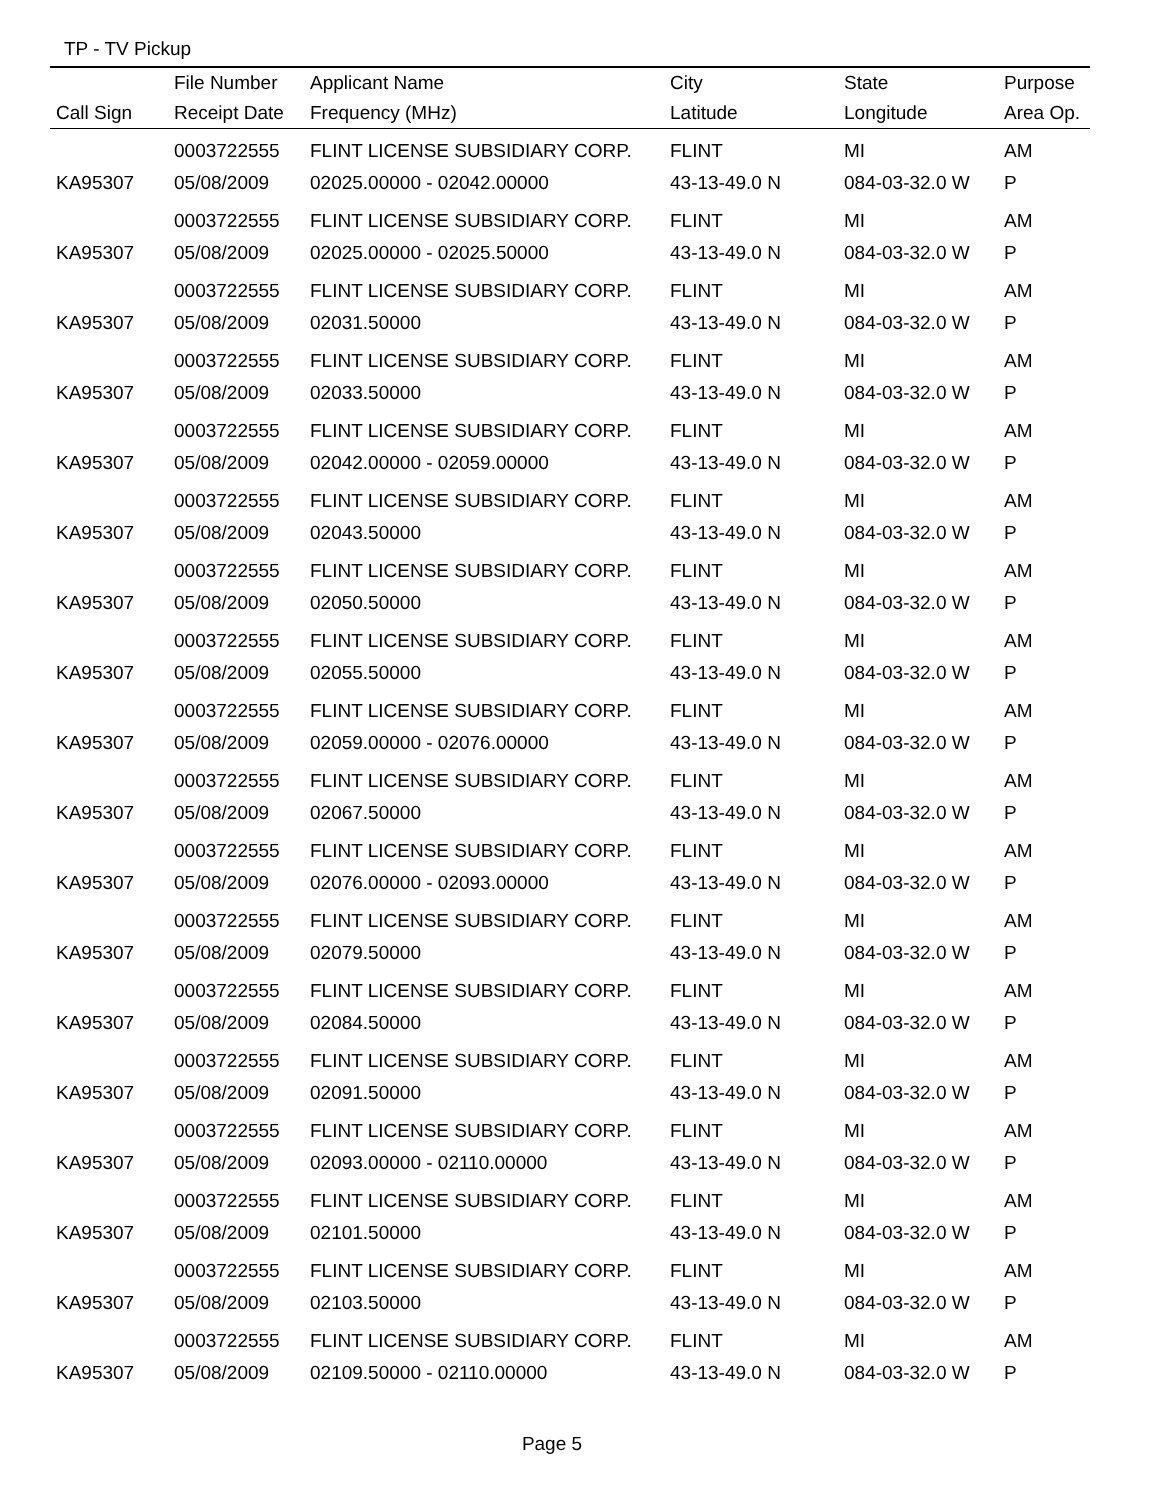TP - TV Pickup
| | File Number | Applicant Name | City | State | Purpose |
| --- | --- | --- | --- | --- | --- |
| Call Sign | Receipt Date | Frequency (MHz) | Latitude | Longitude | Area Op. |
| | 0003722555 | FLINT LICENSE SUBSIDIARY CORP. | FLINT | MI | AM |
| KA95307 | 05/08/2009 | 02025.00000 - 02042.00000 | 43-13-49.0 N | 084-03-32.0 W | P |
| | 0003722555 | FLINT LICENSE SUBSIDIARY CORP. | FLINT | MI | AM |
| KA95307 | 05/08/2009 | 02025.00000 - 02025.50000 | 43-13-49.0 N | 084-03-32.0 W | P |
| | 0003722555 | FLINT LICENSE SUBSIDIARY CORP. | FLINT | MI | AM |
| KA95307 | 05/08/2009 | 02031.50000 | 43-13-49.0 N | 084-03-32.0 W | P |
| | 0003722555 | FLINT LICENSE SUBSIDIARY CORP. | FLINT | MI | AM |
| KA95307 | 05/08/2009 | 02033.50000 | 43-13-49.0 N | 084-03-32.0 W | P |
| | 0003722555 | FLINT LICENSE SUBSIDIARY CORP. | FLINT | MI | AM |
| KA95307 | 05/08/2009 | 02042.00000 - 02059.00000 | 43-13-49.0 N | 084-03-32.0 W | P |
| | 0003722555 | FLINT LICENSE SUBSIDIARY CORP. | FLINT | MI | AM |
| KA95307 | 05/08/2009 | 02043.50000 | 43-13-49.0 N | 084-03-32.0 W | P |
| | 0003722555 | FLINT LICENSE SUBSIDIARY CORP. | FLINT | MI | AM |
| KA95307 | 05/08/2009 | 02050.50000 | 43-13-49.0 N | 084-03-32.0 W | P |
| | 0003722555 | FLINT LICENSE SUBSIDIARY CORP. | FLINT | MI | AM |
| KA95307 | 05/08/2009 | 02055.50000 | 43-13-49.0 N | 084-03-32.0 W | P |
| | 0003722555 | FLINT LICENSE SUBSIDIARY CORP. | FLINT | MI | AM |
| KA95307 | 05/08/2009 | 02059.00000 - 02076.00000 | 43-13-49.0 N | 084-03-32.0 W | P |
| | 0003722555 | FLINT LICENSE SUBSIDIARY CORP. | FLINT | MI | AM |
| KA95307 | 05/08/2009 | 02067.50000 | 43-13-49.0 N | 084-03-32.0 W | P |
| | 0003722555 | FLINT LICENSE SUBSIDIARY CORP. | FLINT | MI | AM |
| KA95307 | 05/08/2009 | 02076.00000 - 02093.00000 | 43-13-49.0 N | 084-03-32.0 W | P |
| | 0003722555 | FLINT LICENSE SUBSIDIARY CORP. | FLINT | MI | AM |
| KA95307 | 05/08/2009 | 02079.50000 | 43-13-49.0 N | 084-03-32.0 W | P |
| | 0003722555 | FLINT LICENSE SUBSIDIARY CORP. | FLINT | MI | AM |
| KA95307 | 05/08/2009 | 02084.50000 | 43-13-49.0 N | 084-03-32.0 W | P |
| | 0003722555 | FLINT LICENSE SUBSIDIARY CORP. | FLINT | MI | AM |
| KA95307 | 05/08/2009 | 02091.50000 | 43-13-49.0 N | 084-03-32.0 W | P |
| | 0003722555 | FLINT LICENSE SUBSIDIARY CORP. | FLINT | MI | AM |
| KA95307 | 05/08/2009 | 02093.00000 - 02110.00000 | 43-13-49.0 N | 084-03-32.0 W | P |
| | 0003722555 | FLINT LICENSE SUBSIDIARY CORP. | FLINT | MI | AM |
| KA95307 | 05/08/2009 | 02101.50000 | 43-13-49.0 N | 084-03-32.0 W | P |
| | 0003722555 | FLINT LICENSE SUBSIDIARY CORP. | FLINT | MI | AM |
| KA95307 | 05/08/2009 | 02103.50000 | 43-13-49.0 N | 084-03-32.0 W | P |
| | 0003722555 | FLINT LICENSE SUBSIDIARY CORP. | FLINT | MI | AM |
| KA95307 | 05/08/2009 | 02109.50000 - 02110.00000 | 43-13-49.0 N | 084-03-32.0 W | P |
Page 5